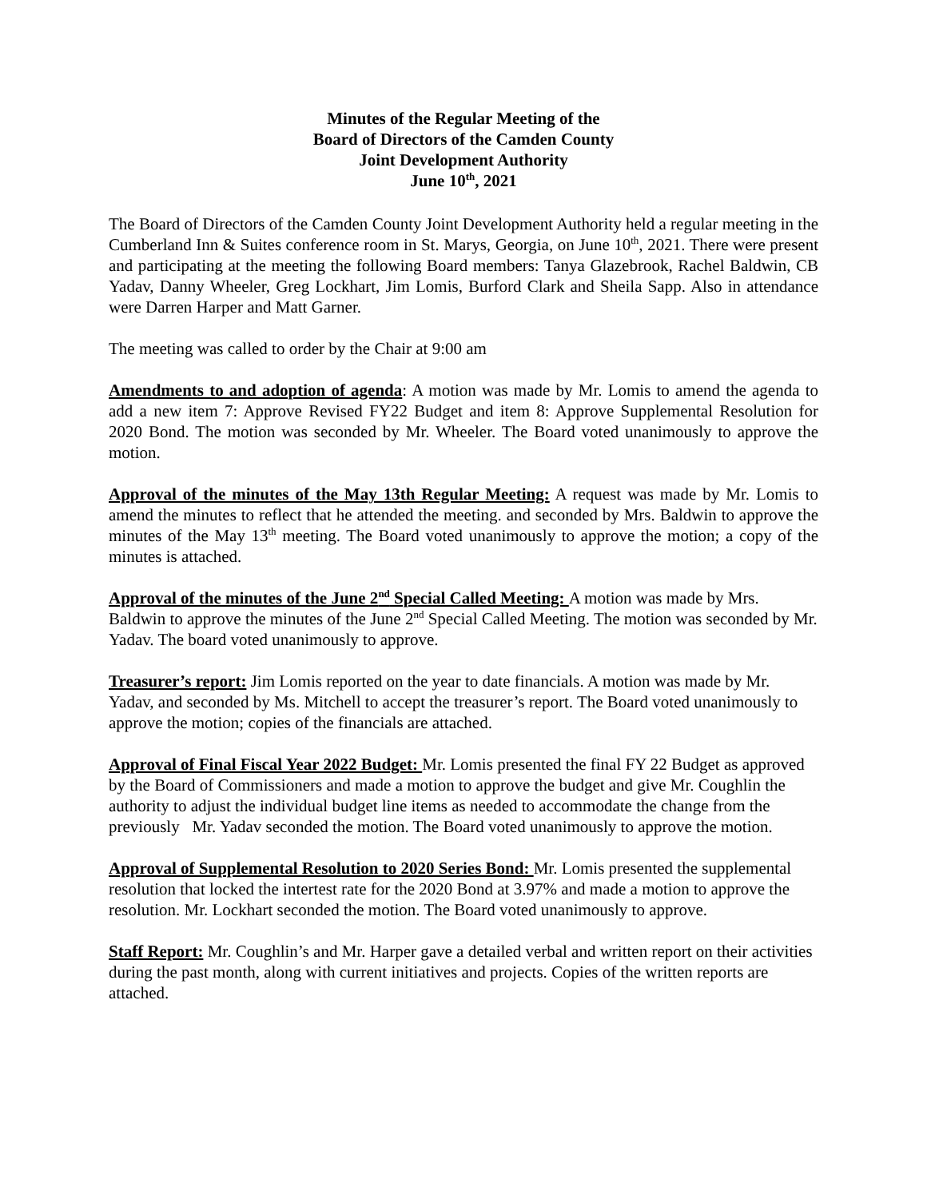Minutes of the Regular Meeting of the
Board of Directors of the Camden County
Joint Development Authority
June 10<sup>th</sup>, 2021
The Board of Directors of the Camden County Joint Development Authority held a regular meeting in the Cumberland Inn & Suites conference room in St. Marys, Georgia, on June 10<sup>th</sup>, 2021. There were present and participating at the meeting the following Board members: Tanya Glazebrook, Rachel Baldwin, CB Yadav, Danny Wheeler, Greg Lockhart, Jim Lomis, Burford Clark and Sheila Sapp. Also in attendance were Darren Harper and Matt Garner.
The meeting was called to order by the Chair at 9:00 am
Amendments to and adoption of agenda: A motion was made by Mr. Lomis to amend the agenda to add a new item 7: Approve Revised FY22 Budget and item 8: Approve Supplemental Resolution for 2020 Bond. The motion was seconded by Mr. Wheeler. The Board voted unanimously to approve the motion.
Approval of the minutes of the May 13th Regular Meeting: A request was made by Mr. Lomis to amend the minutes to reflect that he attended the meeting. and seconded by Mrs. Baldwin to approve the minutes of the May 13<sup>th</sup> meeting. The Board voted unanimously to approve the motion; a copy of the minutes is attached.
Approval of the minutes of the June 2<sup>nd</sup> Special Called Meeting: A motion was made by Mrs. Baldwin to approve the minutes of the June 2<sup>nd</sup> Special Called Meeting. The motion was seconded by Mr. Yadav. The board voted unanimously to approve.
Treasurer’s report: Jim Lomis reported on the year to date financials. A motion was made by Mr. Yadav, and seconded by Ms. Mitchell to accept the treasurer’s report. The Board voted unanimously to approve the motion; copies of the financials are attached.
Approval of Final Fiscal Year 2022 Budget: Mr. Lomis presented the final FY 22 Budget as approved by the Board of Commissioners and made a motion to approve the budget and give Mr. Coughlin the authority to adjust the individual budget line items as needed to accommodate the change from the previously Mr. Yadav seconded the motion. The Board voted unanimously to approve the motion.
Approval of Supplemental Resolution to 2020 Series Bond: Mr. Lomis presented the supplemental resolution that locked the intertest rate for the 2020 Bond at 3.97% and made a motion to approve the resolution. Mr. Lockhart seconded the motion. The Board voted unanimously to approve.
Staff Report: Mr. Coughlin’s and Mr. Harper gave a detailed verbal and written report on their activities during the past month, along with current initiatives and projects. Copies of the written reports are attached.